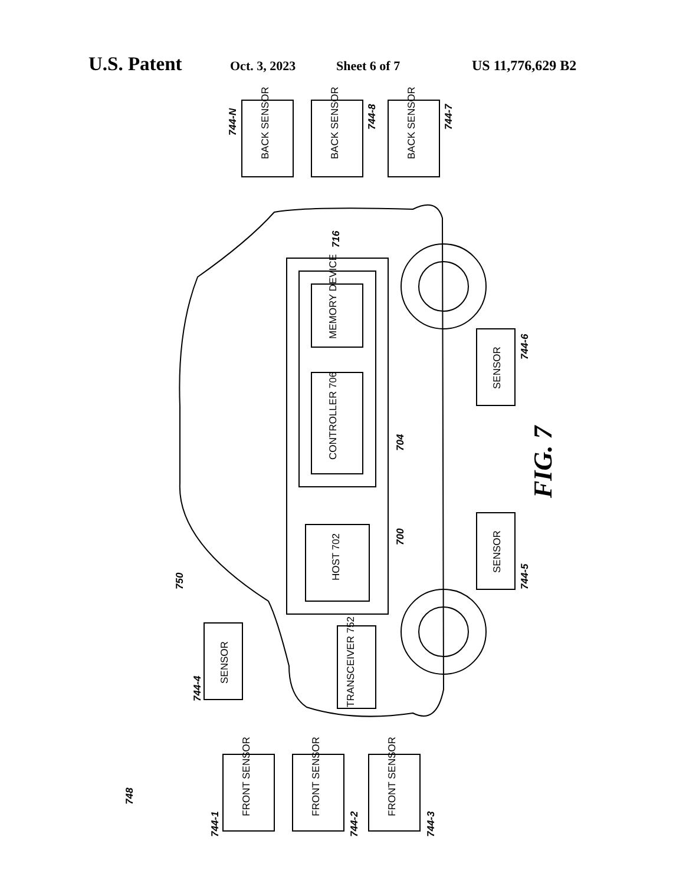U.S. Patent Oct. 3, 2023 Sheet 6 of 7 US 11,776,629 B2
BACK SENSOR
BACK SENSOR
BACK SENSOR
FRONT SENSOR
FRONT SENSOR
FRONT SENSOR
SENSOR
SENSOR
SENSOR
MEMORY DEVICE
CONTROLLER 706
HOST 702
TRANSCEIVER 752
744-N
744-8
744-7
744-6
744-5
744-4
744-1
744-2
744-3
716
704
700
750
748
FIG. 7